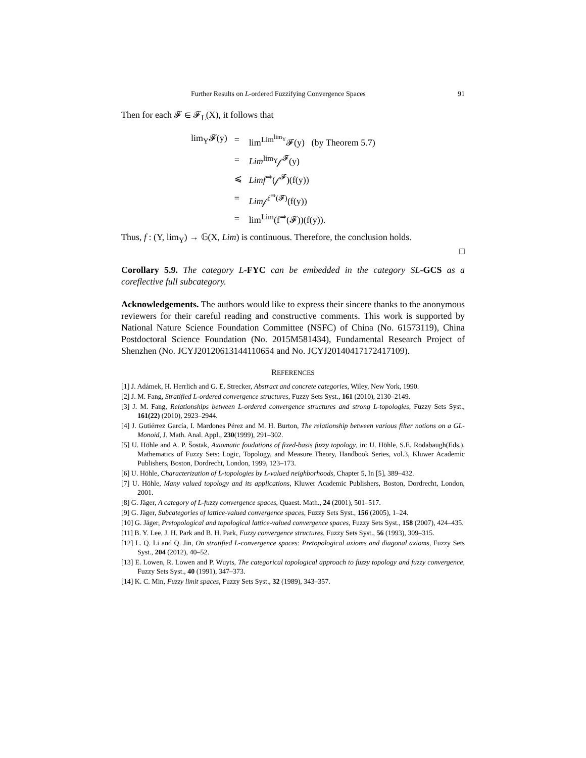Further Results on L-ordered Fuzzifying Convergence Spaces 91
Then for each 𝓕 ∈ 𝓕<sub>L</sub>(X), it follows that
| lim<sub>Y</sub>𝓕(y) | = | lim<sup>Lim<sup>lim<sub>Y</sub></sup></sup>𝓕(y) (by Theorem 5.7) |
| | = | Lim<sup>lim<sub>Y</sub></sup>𝒻<sup>𝓕</sup>(y) |
| | ⩽ | Limf<sup>⇒</sup>(𝒻<sup>𝓕</sup>)(f(y)) |
| | = | Lim 𝒻<sup>f<sup>⇒</sup>(𝓕)</sup>(f(y)) |
| | = | lim<sup>Lim</sup>(f<sup>⇒</sup>(𝓕))(f(y)). |
Thus, f : (Y, lim<sub>Y</sub>) → 𝔾(X, Lim) is continuous. Therefore, the conclusion holds.
□
Corollary 5.9. The category L-FYC can be embedded in the category SL-GCS as a coreflective full subcategory.
Acknowledgements. The authors would like to express their sincere thanks to the anonymous reviewers for their careful reading and constructive comments. This work is supported by National Nature Science Foundation Committee (NSFC) of China (No. 61573119), China Postdoctoral Science Foundation (No. 2015M581434), Fundamental Research Project of Shenzhen (No. JCYJ20120613144110654 and No. JCYJ20140417172417109).
REFERENCES
[1] J. Adámek, H. Herrlich and G. E. Strecker, Abstract and concrete categories, Wiley, New York, 1990.
[2] J. M. Fang, Stratified L-ordered convergence structures, Fuzzy Sets Syst., 161 (2010), 2130–2149.
[3] J. M. Fang, Relationships between L-ordered convergence structures and strong L-topologies, Fuzzy Sets Syst., 161(22) (2010), 2923–2944.
[4] J. Gutiérrez García, I. Mardones Pérez and M. H. Burton, The relationship between various filter notions on a GL-Monoid, J. Math. Anal. Appl., 230(1999), 291–302.
[5] U. Höhle and A. P. Šostak, Axiomatic foudations of fixed-basis fuzzy topology, in: U. Höhle, S.E. Rodabaugh(Eds.), Mathematics of Fuzzy Sets: Logic, Topology, and Measure Theory, Handbook Series, vol.3, Kluwer Academic Publishers, Boston, Dordrecht, London, 1999, 123–173.
[6] U. Höhle, Characterization of L-topologies by L-valued neighborhoods, Chapter 5, In [5], 389–432.
[7] U. Höhle, Many valued topology and its applications, Kluwer Academic Publishers, Boston, Dordrecht, London, 2001.
[8] G. Jäger, A category of L-fuzzy convergence spaces, Quaest. Math., 24 (2001), 501–517.
[9] G. Jäger, Subcategories of lattice-valued convergence spaces, Fuzzy Sets Syst., 156 (2005), 1–24.
[10] G. Jäger, Pretopological and topological lattice-valued convergence spaces, Fuzzy Sets Syst., 158 (2007), 424–435.
[11] B. Y. Lee, J. H. Park and B. H. Park, Fuzzy convergence structures, Fuzzy Sets Syst., 56 (1993), 309–315.
[12] L. Q. Li and Q. Jin, On stratified L-convergence spaces: Pretopological axioms and diagonal axioms, Fuzzy Sets Syst., 204 (2012), 40–52.
[13] E. Lowen, R. Lowen and P. Wuyts, The categorical topological approach to fuzzy topology and fuzzy convergence, Fuzzy Sets Syst., 40 (1991), 347–373.
[14] K. C. Min, Fuzzy limit spaces, Fuzzy Sets Syst., 32 (1989), 343–357.